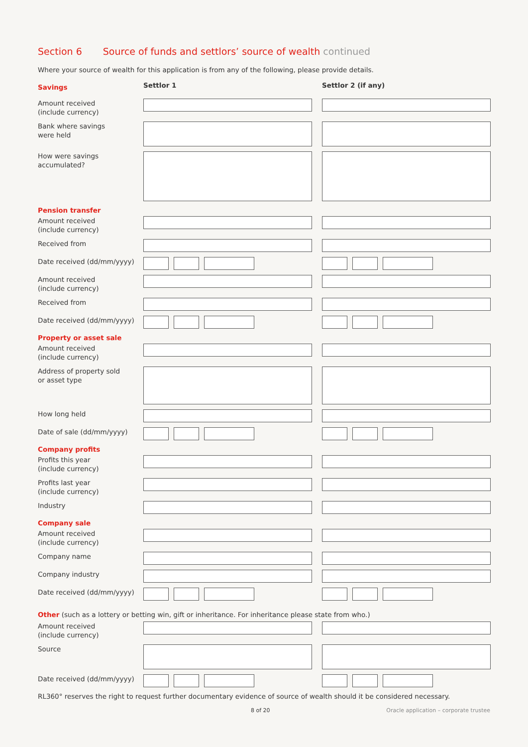Section 6 Source of funds and settlors’ source of wealth continued
Where your source of wealth for this application is from any of the following, please provide details.
Savings
Settlor 1 Settlor 2 (if any)
Amount received
(include currency)
Bank where savings
were held
How were savings
accumulated?
Pension transfer
Amount received
(include currency)
Received from
Date received (dd/mm/yyyy)
Amount received
(include currency)
Received from
Date received (dd/mm/yyyy)
Property or asset sale
Amount received
(include currency)
Address of property sold
or asset type
How long held
Date of sale (dd/mm/yyyy)
Company profits
Profits this year
(include currency)
Profits last year
(include currency)
Industry
Company sale
Amount received
(include currency)
Company name
Company industry
Date received (dd/mm/yyyy)
Other (such as a lottery or betting win, gift or inheritance. For inheritance please state from who.)
Amount received
(include currency)
Source
Date received (dd/mm/yyyy)
RL360° reserves the right to request further documentary evidence of source of wealth should it be considered necessary.
8 of 20 Oracle application – corporate trustee